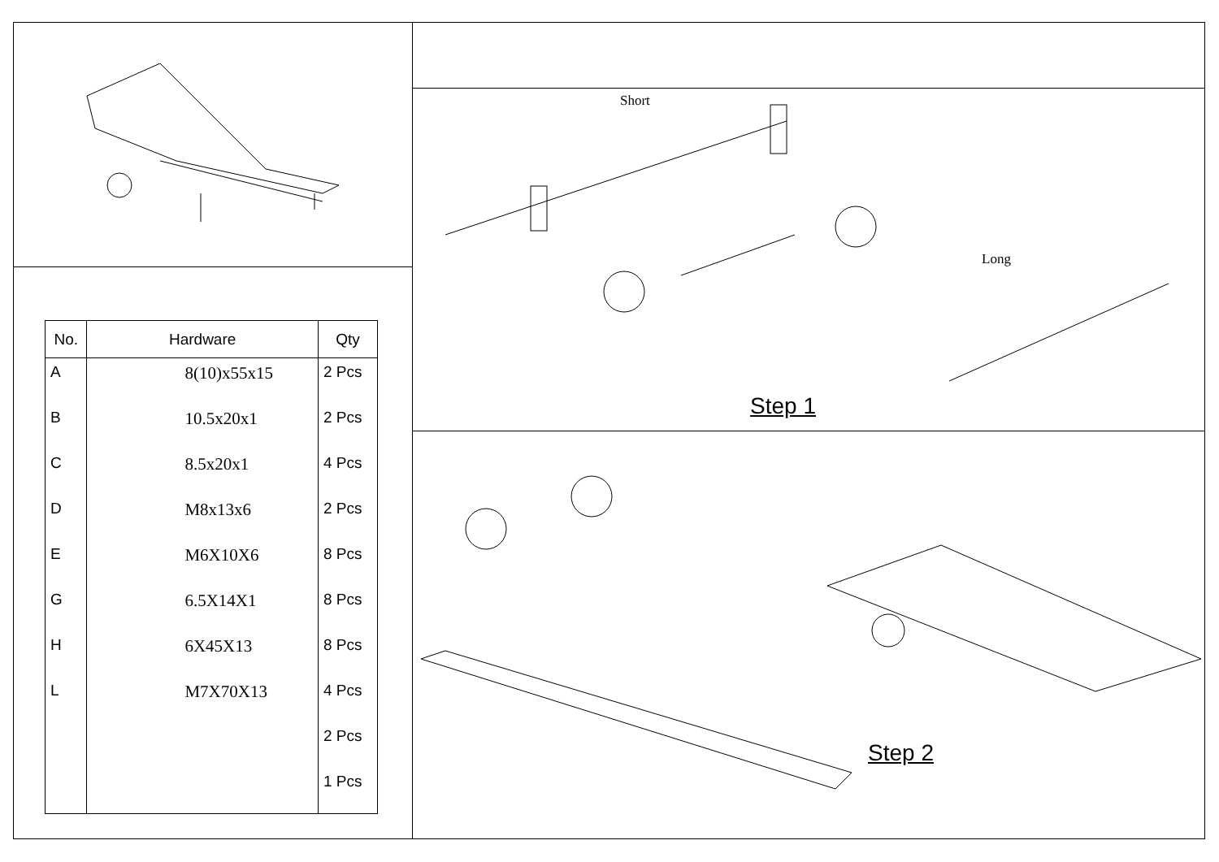| No. | Hardware | Qty |
| --- | --- | --- |
| A | 8(10)x55x15 | 2 Pcs |
| B | 10.5x20x1 | 2 Pcs |
| C | 8.5x20x1 | 4 Pcs |
| D | M8x13x6 | 2 Pcs |
| E | M6X10X6 | 8 Pcs |
| G | 6.5X14X1 | 8 Pcs |
| H | 6X45X13 | 8 Pcs |
| L | M7X70X13 | 4 Pcs |
| | | 2 Pcs |
| | | 1 Pcs |
Short
Long
Step 1
Step 2